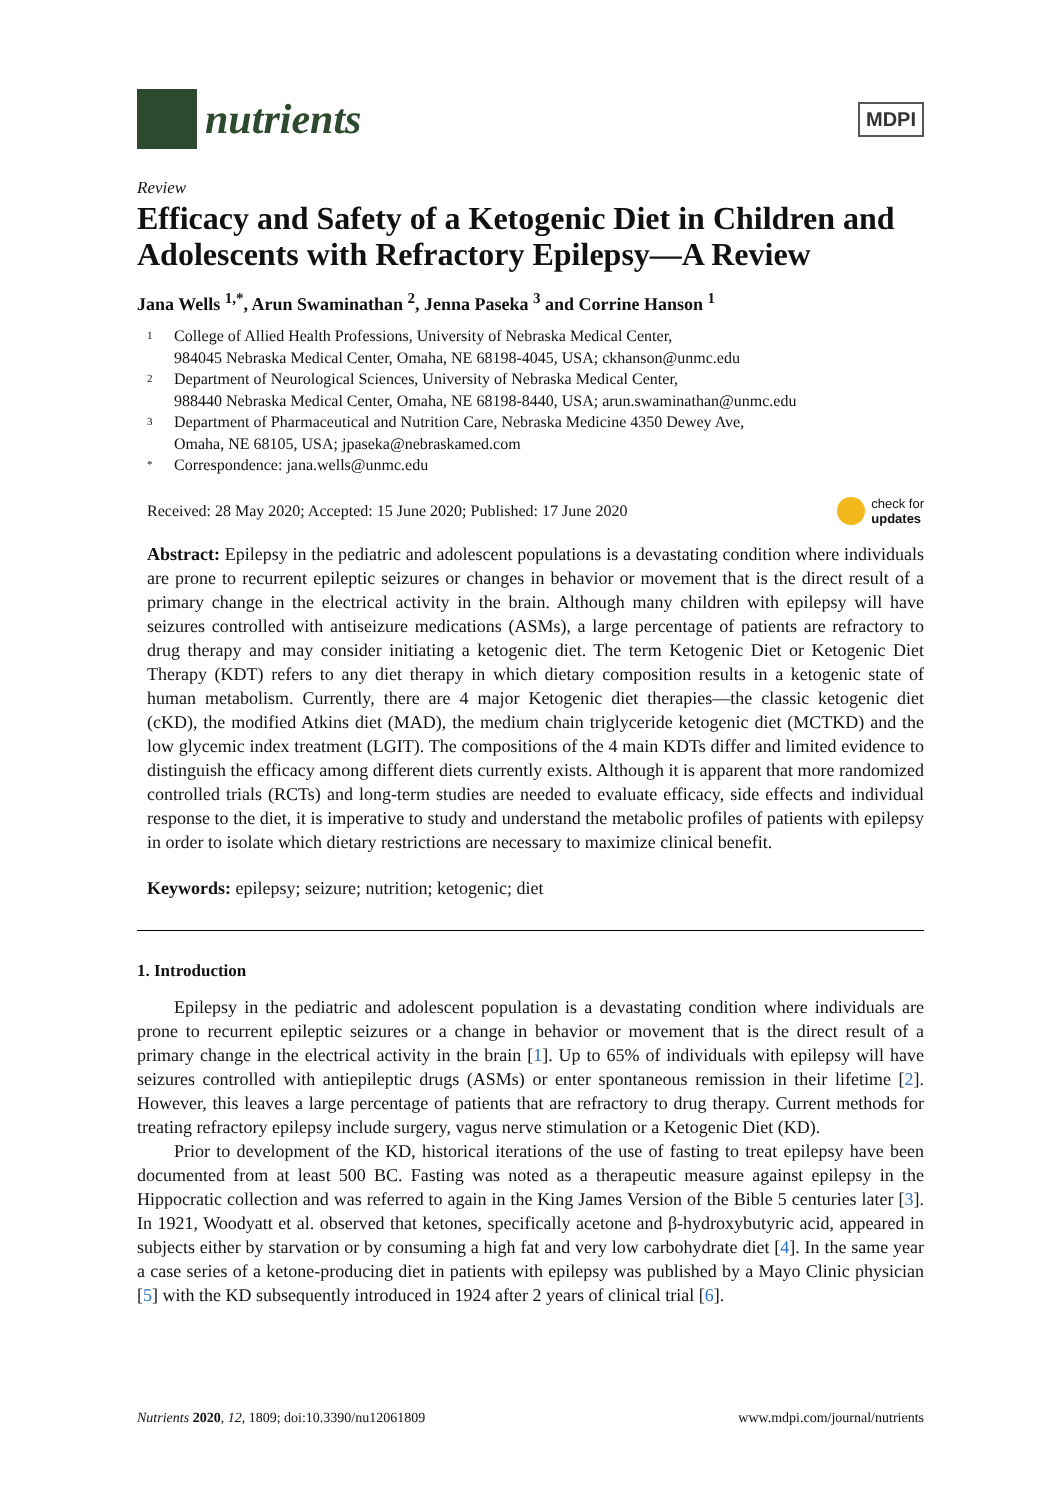nutrients
MDPI
Review
Efficacy and Safety of a Ketogenic Diet in Children and Adolescents with Refractory Epilepsy—A Review
Jana Wells <sup>1,*</sup>, Arun Swaminathan <sup>2</sup>, Jenna Paseka <sup>3</sup> and Corrine Hanson <sup>1</sup>
1 College of Allied Health Professions, University of Nebraska Medical Center,
984045 Nebraska Medical Center, Omaha, NE 68198-4045, USA; ckhanson@unmc.edu
2 Department of Neurological Sciences, University of Nebraska Medical Center,
988440 Nebraska Medical Center, Omaha, NE 68198-8440, USA; arun.swaminathan@unmc.edu
3 Department of Pharmaceutical and Nutrition Care, Nebraska Medicine 4350 Dewey Ave,
Omaha, NE 68105, USA; jpaseka@nebraskamed.com
* Correspondence: jana.wells@unmc.edu
Received: 28 May 2020; Accepted: 15 June 2020; Published: 17 June 2020 check for
updates
Abstract: Epilepsy in the pediatric and adolescent populations is a devastating condition where individuals are prone to recurrent epileptic seizures or changes in behavior or movement that is the direct result of a primary change in the electrical activity in the brain. Although many children with epilepsy will have seizures controlled with antiseizure medications (ASMs), a large percentage of patients are refractory to drug therapy and may consider initiating a ketogenic diet. The term Ketogenic Diet or Ketogenic Diet Therapy (KDT) refers to any diet therapy in which dietary composition results in a ketogenic state of human metabolism. Currently, there are 4 major Ketogenic diet therapies—the classic ketogenic diet (cKD), the modified Atkins diet (MAD), the medium chain triglyceride ketogenic diet (MCTKD) and the low glycemic index treatment (LGIT). The compositions of the 4 main KDTs differ and limited evidence to distinguish the efficacy among different diets currently exists. Although it is apparent that more randomized controlled trials (RCTs) and long-term studies are needed to evaluate efficacy, side effects and individual response to the diet, it is imperative to study and understand the metabolic profiles of patients with epilepsy in order to isolate which dietary restrictions are necessary to maximize clinical benefit.
Keywords: epilepsy; seizure; nutrition; ketogenic; diet
1. Introduction
Epilepsy in the pediatric and adolescent population is a devastating condition where individuals are prone to recurrent epileptic seizures or a change in behavior or movement that is the direct result of a primary change in the electrical activity in the brain [1]. Up to 65% of individuals with epilepsy will have seizures controlled with antiepileptic drugs (ASMs) or enter spontaneous remission in their lifetime [2]. However, this leaves a large percentage of patients that are refractory to drug therapy. Current methods for treating refractory epilepsy include surgery, vagus nerve stimulation or a Ketogenic Diet (KD).
Prior to development of the KD, historical iterations of the use of fasting to treat epilepsy have been documented from at least 500 BC. Fasting was noted as a therapeutic measure against epilepsy in the Hippocratic collection and was referred to again in the King James Version of the Bible 5 centuries later [3]. In 1921, Woodyatt et al. observed that ketones, specifically acetone and β-hydroxybutyric acid, appeared in subjects either by starvation or by consuming a high fat and very low carbohydrate diet [4]. In the same year a case series of a ketone-producing diet in patients with epilepsy was published by a Mayo Clinic physician [5] with the KD subsequently introduced in 1924 after 2 years of clinical trial [6].
Nutrients 2020, 12, 1809; doi:10.3390/nu12061809 www.mdpi.com/journal/nutrients